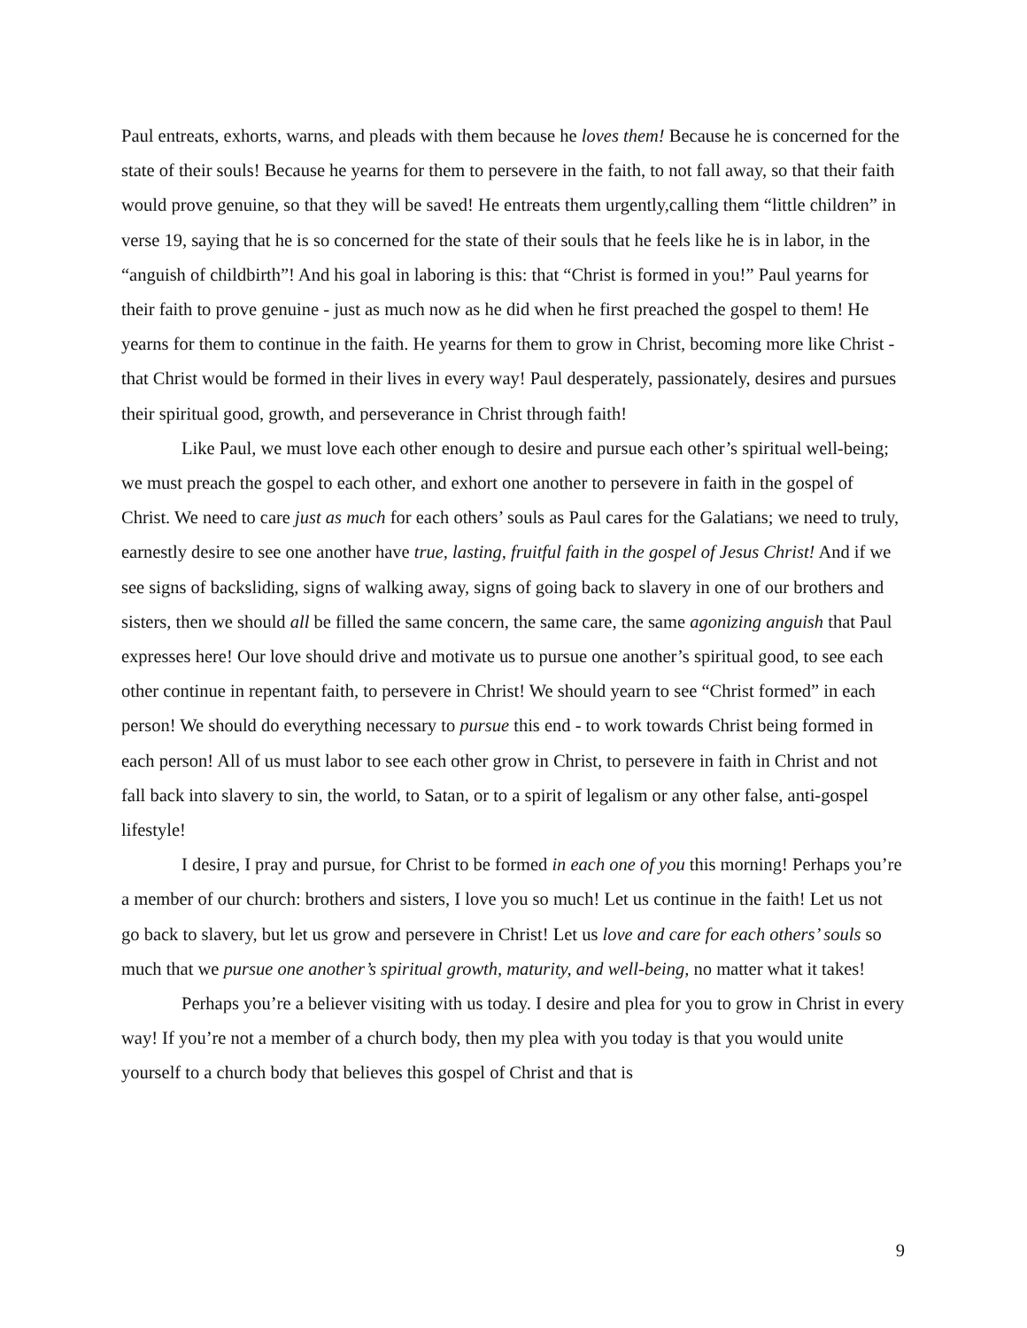Paul entreats, exhorts, warns, and pleads with them because he loves them! Because he is concerned for the state of their souls! Because he yearns for them to persevere in the faith, to not fall away, so that their faith would prove genuine, so that they will be saved! He entreats them urgently,calling them “little children” in verse 19, saying that he is so concerned for the state of their souls that he feels like he is in labor, in the “anguish of childbirth”! And his goal in laboring is this: that “Christ is formed in you!” Paul yearns for their faith to prove genuine - just as much now as he did when he first preached the gospel to them! He yearns for them to continue in the faith. He yearns for them to grow in Christ, becoming more like Christ - that Christ would be formed in their lives in every way! Paul desperately, passionately, desires and pursues their spiritual good, growth, and perseverance in Christ through faith!
Like Paul, we must love each other enough to desire and pursue each other’s spiritual well-being; we must preach the gospel to each other, and exhort one another to persevere in faith in the gospel of Christ. We need to care just as much for each others’ souls as Paul cares for the Galatians; we need to truly, earnestly desire to see one another have true, lasting, fruitful faith in the gospel of Jesus Christ! And if we see signs of backsliding, signs of walking away, signs of going back to slavery in one of our brothers and sisters, then we should all be filled the same concern, the same care, the same agonizing anguish that Paul expresses here! Our love should drive and motivate us to pursue one another’s spiritual good, to see each other continue in repentant faith, to persevere in Christ! We should yearn to see “Christ formed” in each person! We should do everything necessary to pursue this end - to work towards Christ being formed in each person! All of us must labor to see each other grow in Christ, to persevere in faith in Christ and not fall back into slavery to sin, the world, to Satan, or to a spirit of legalism or any other false, anti-gospel lifestyle!
I desire, I pray and pursue, for Christ to be formed in each one of you this morning! Perhaps you’re a member of our church: brothers and sisters, I love you so much! Let us continue in the faith! Let us not go back to slavery, but let us grow and persevere in Christ! Let us love and care for each others’ souls so much that we pursue one another’s spiritual growth, maturity, and well-being, no matter what it takes!
Perhaps you’re a believer visiting with us today. I desire and plea for you to grow in Christ in every way! If you’re not a member of a church body, then my plea with you today is that you would unite yourself to a church body that believes this gospel of Christ and that is
9